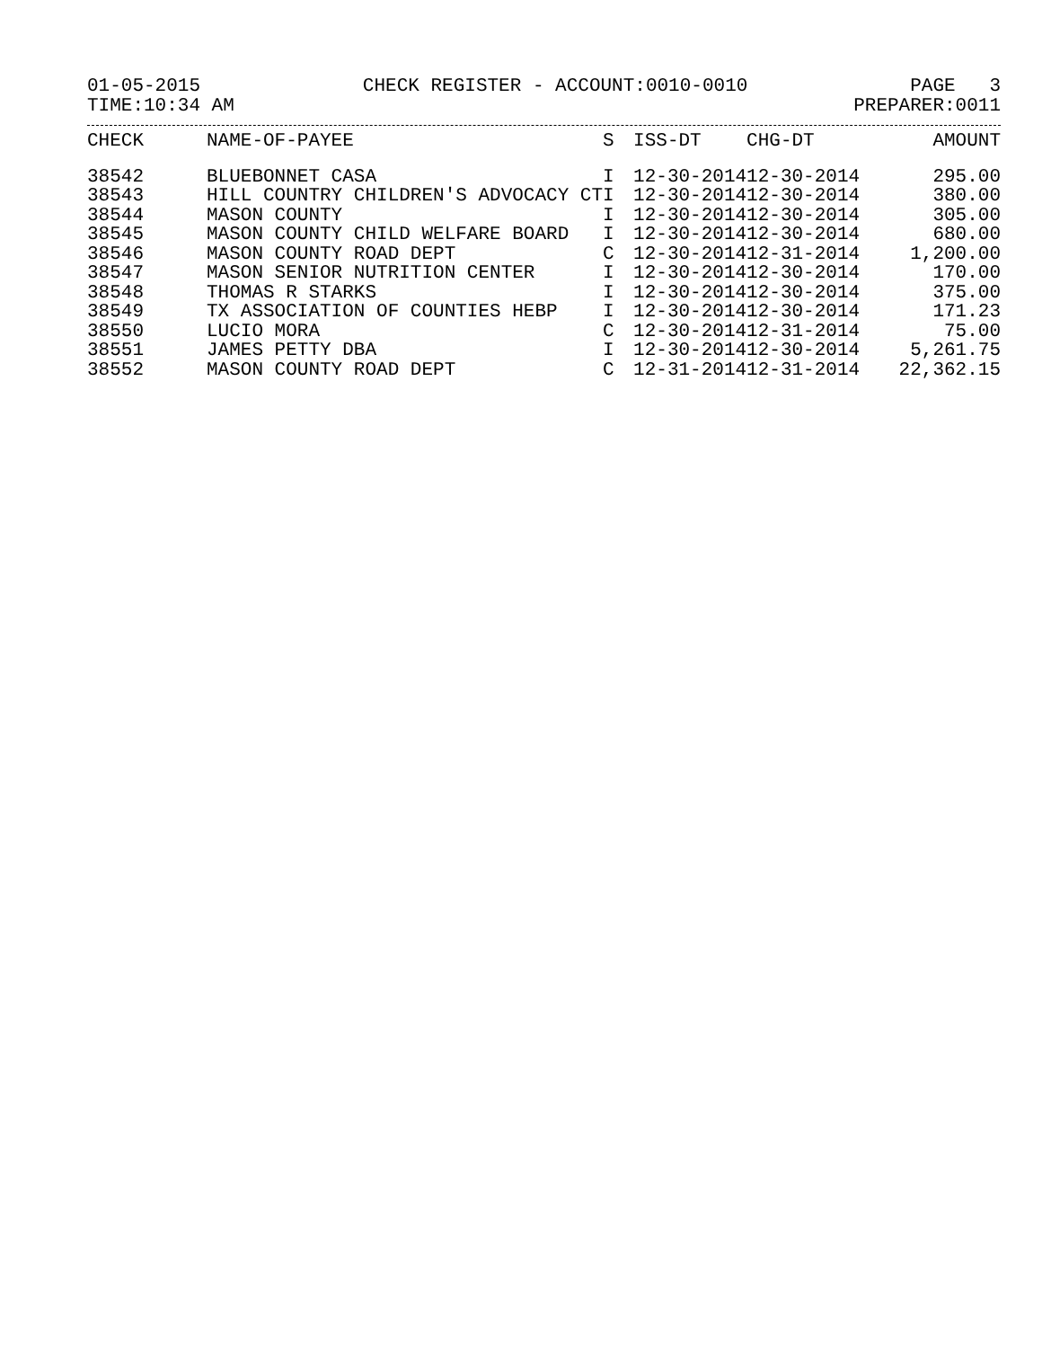01-05-2015 CHECK REGISTER - ACCOUNT:0010-0010 PAGE 3
TIME:10:34 AM PREPARER:0011
| CHECK | NAME-OF-PAYEE | S | ISS-DT | CHG-DT | AMOUNT |
| --- | --- | --- | --- | --- | --- |
| 38542 | BLUEBONNET CASA | I | 12-30-2014 | 12-30-2014 | 295.00 |
| 38543 | HILL COUNTRY CHILDREN'S ADVOCACY CT | I | 12-30-2014 | 12-30-2014 | 380.00 |
| 38544 | MASON COUNTY | I | 12-30-2014 | 12-30-2014 | 305.00 |
| 38545 | MASON COUNTY CHILD WELFARE BOARD | I | 12-30-2014 | 12-30-2014 | 680.00 |
| 38546 | MASON COUNTY ROAD DEPT | C | 12-30-2014 | 12-31-2014 | 1,200.00 |
| 38547 | MASON SENIOR NUTRITION CENTER | I | 12-30-2014 | 12-30-2014 | 170.00 |
| 38548 | THOMAS R STARKS | I | 12-30-2014 | 12-30-2014 | 375.00 |
| 38549 | TX ASSOCIATION OF COUNTIES HEBP | I | 12-30-2014 | 12-30-2014 | 171.23 |
| 38550 | LUCIO MORA | C | 12-30-2014 | 12-31-2014 | 75.00 |
| 38551 | JAMES PETTY DBA | I | 12-30-2014 | 12-30-2014 | 5,261.75 |
| 38552 | MASON COUNTY ROAD DEPT | C | 12-31-2014 | 12-31-2014 | 22,362.15 |